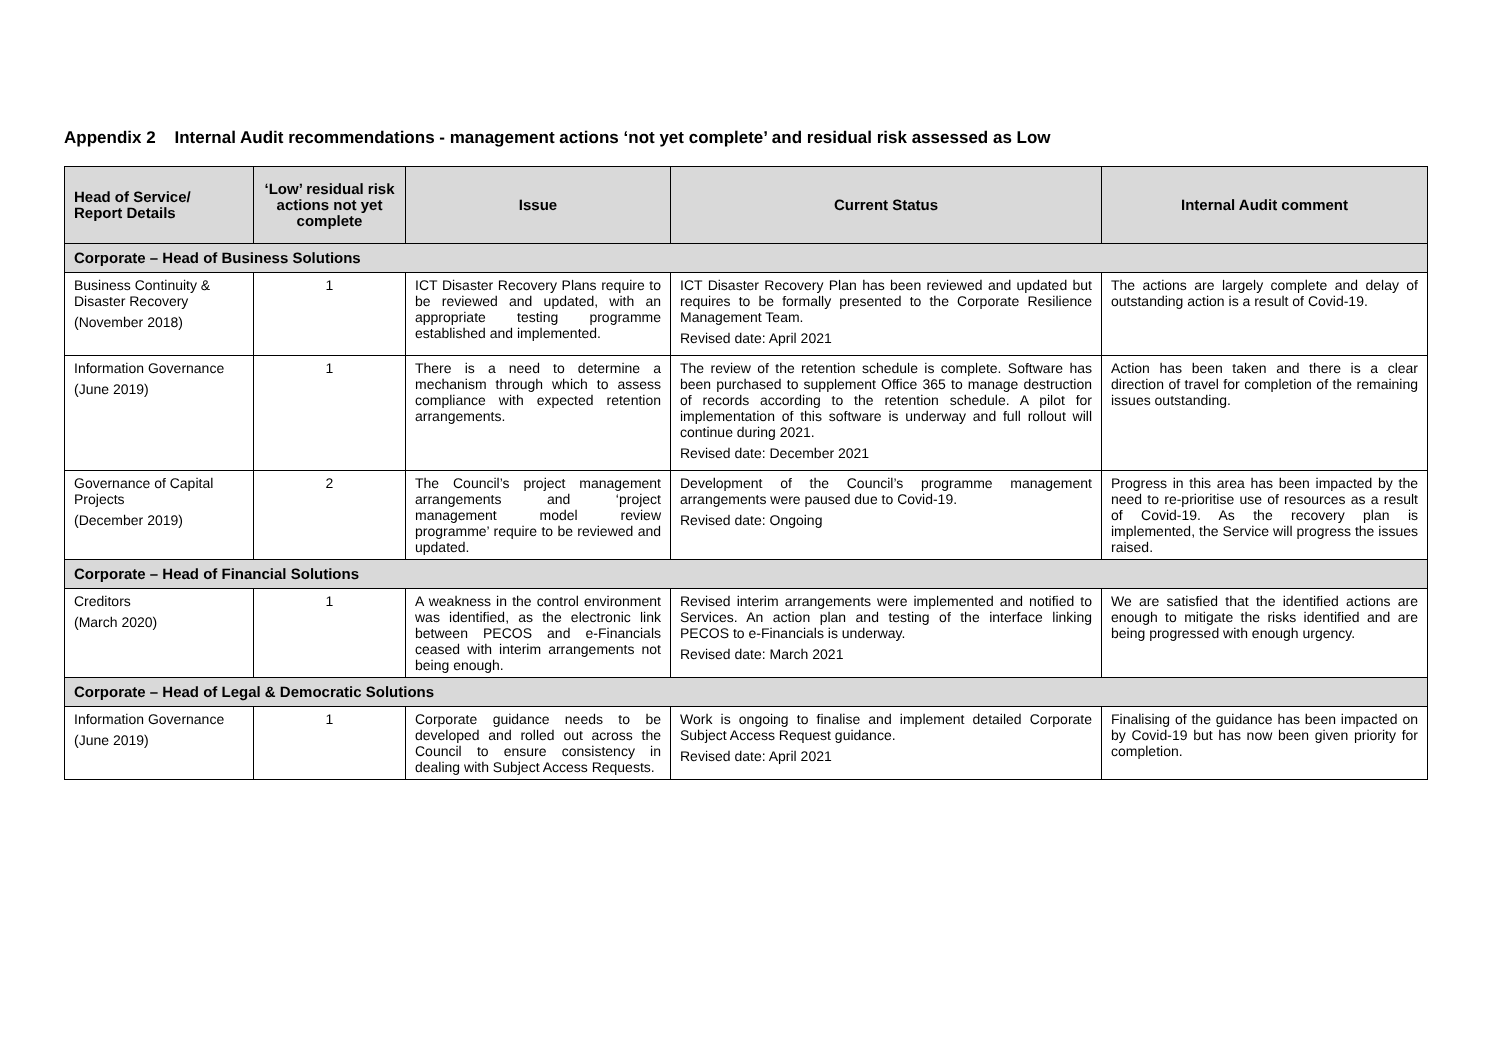Appendix 2 Internal Audit recommendations - management actions ‘not yet complete’ and residual risk assessed as Low
| Head of Service/ Report Details | ‘Low’ residual risk actions not yet complete | Issue | Current Status | Internal Audit comment |
| --- | --- | --- | --- | --- |
| Corporate – Head of Business Solutions | | | | |
| Business Continuity & Disaster Recovery (November 2018) | 1 | ICT Disaster Recovery Plans require to be reviewed and updated, with an appropriate testing programme established and implemented. | ICT Disaster Recovery Plan has been reviewed and updated but requires to be formally presented to the Corporate Resilience Management Team. Revised date: April 2021 | The actions are largely complete and delay of outstanding action is a result of Covid-19. |
| Information Governance (June 2019) | 1 | There is a need to determine a mechanism through which to assess compliance with expected retention arrangements. | The review of the retention schedule is complete. Software has been purchased to supplement Office 365 to manage destruction of records according to the retention schedule. A pilot for implementation of this software is underway and full rollout will continue during 2021. Revised date: December 2021 | Action has been taken and there is a clear direction of travel for completion of the remaining issues outstanding. |
| Governance of Capital Projects (December 2019) | 2 | The Council’s project management arrangements and ‘project management model review programme’ require to be reviewed and updated. | Development of the Council’s programme management arrangements were paused due to Covid-19. Revised date: Ongoing | Progress in this area has been impacted by the need to re-prioritise use of resources as a result of Covid-19. As the recovery plan is implemented, the Service will progress the issues raised. |
| Corporate – Head of Financial Solutions | | | | |
| Creditors (March 2020) | 1 | A weakness in the control environment was identified, as the electronic link between PECOS and e-Financials ceased with interim arrangements not being enough. | Revised interim arrangements were implemented and notified to Services. An action plan and testing of the interface linking PECOS to e-Financials is underway. Revised date: March 2021 | We are satisfied that the identified actions are enough to mitigate the risks identified and are being progressed with enough urgency. |
| Corporate – Head of Legal & Democratic Solutions | | | | |
| Information Governance (June 2019) | 1 | Corporate guidance needs to be developed and rolled out across the Council to ensure consistency in dealing with Subject Access Requests. | Work is ongoing to finalise and implement detailed Corporate Subject Access Request guidance. Revised date: April 2021 | Finalising of the guidance has been impacted on by Covid-19 but has now been given priority for completion. |